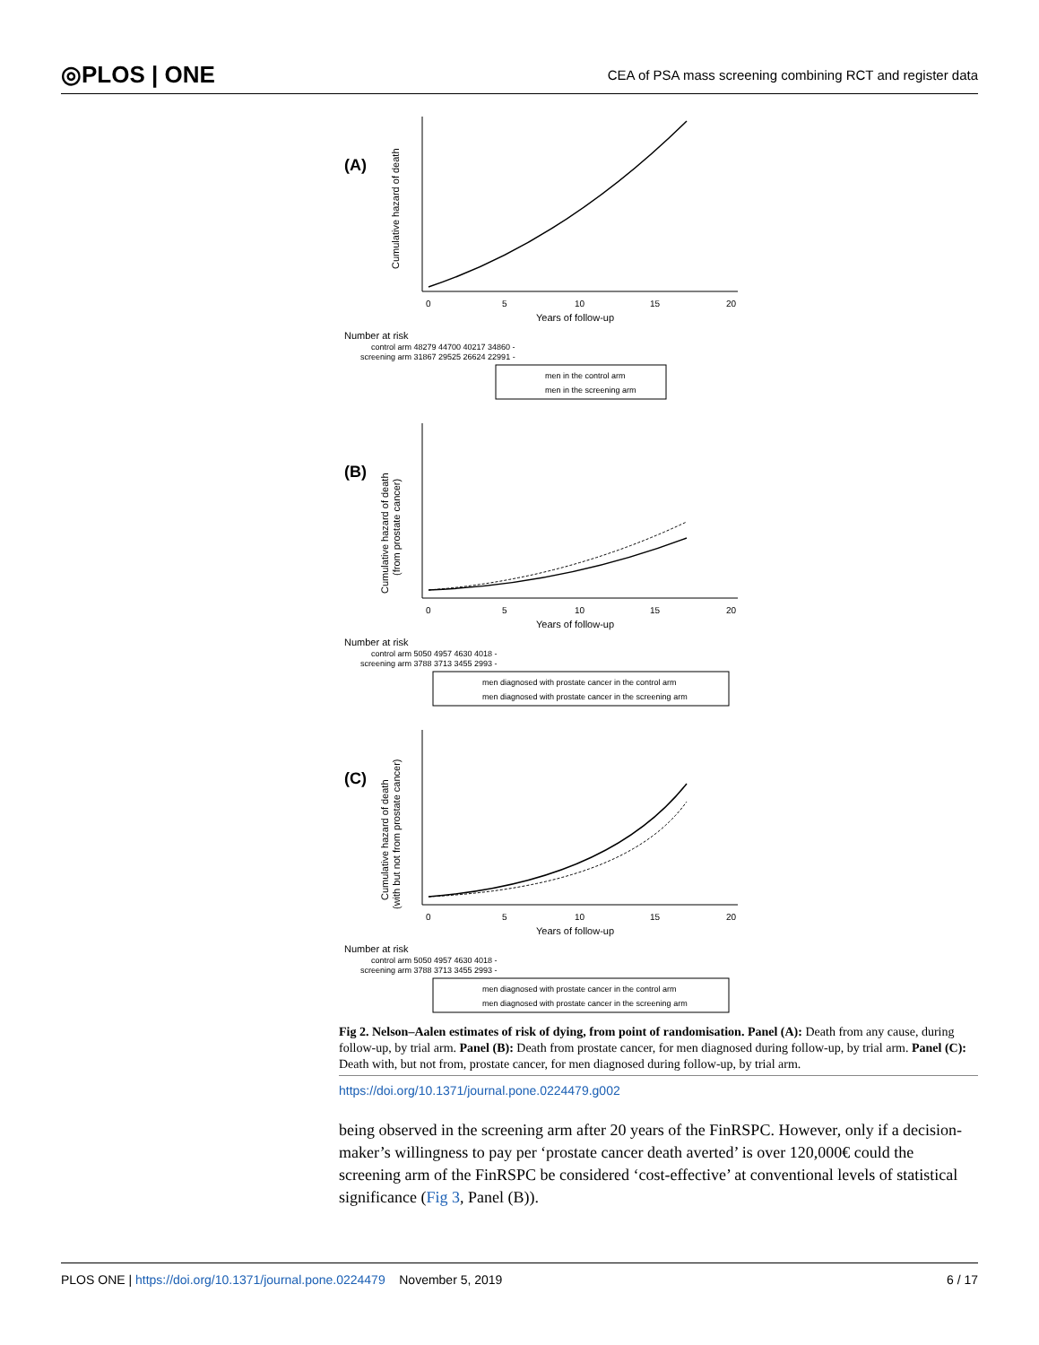◎PLOS | ONE
CEA of PSA mass screening combining RCT and register data
(A)
Cumulative hazard of death
0
5
10
15
20
Years of follow-up
Number at risk
control arm 48279 44700 40217 34860 -
screening arm 31867 29525 26624 22991 -
men in the control arm
men in the screening arm
(B)
Cumulative hazard of death
(from prostate cancer)
0
5
10
15
20
Years of follow-up
Number at risk
control arm 5050 4957 4630 4018 -
screening arm 3788 3713 3455 2993 -
men diagnosed with prostate cancer in the control arm
men diagnosed with prostate cancer in the screening arm
(C)
Cumulative hazard of death
(with but not from prostate cancer)
0
5
10
15
20
Years of follow-up
Number at risk
control arm 5050 4957 4630 4018 -
screening arm 3788 3713 3455 2993 -
men diagnosed with prostate cancer in the control arm
men diagnosed with prostate cancer in the screening arm
Fig 2. Nelson–Aalen estimates of risk of dying, from point of randomisation. Panel (A): Death from any cause, during follow-up, by trial arm. Panel (B): Death from prostate cancer, for men diagnosed during follow-up, by trial arm. Panel (C): Death with, but not from, prostate cancer, for men diagnosed during follow-up, by trial arm.
https://doi.org/10.1371/journal.pone.0224479.g002
being observed in the screening arm after 20 years of the FinRSPC. However, only if a decision-maker’s willingness to pay per ‘prostate cancer death averted’ is over 120,000€ could the screening arm of the FinRSPC be considered ‘cost-effective’ at conventional levels of statistical significance (Fig 3, Panel (B)).
PLOS ONE | https://doi.org/10.1371/journal.pone.0224479 November 5, 2019 6 / 17